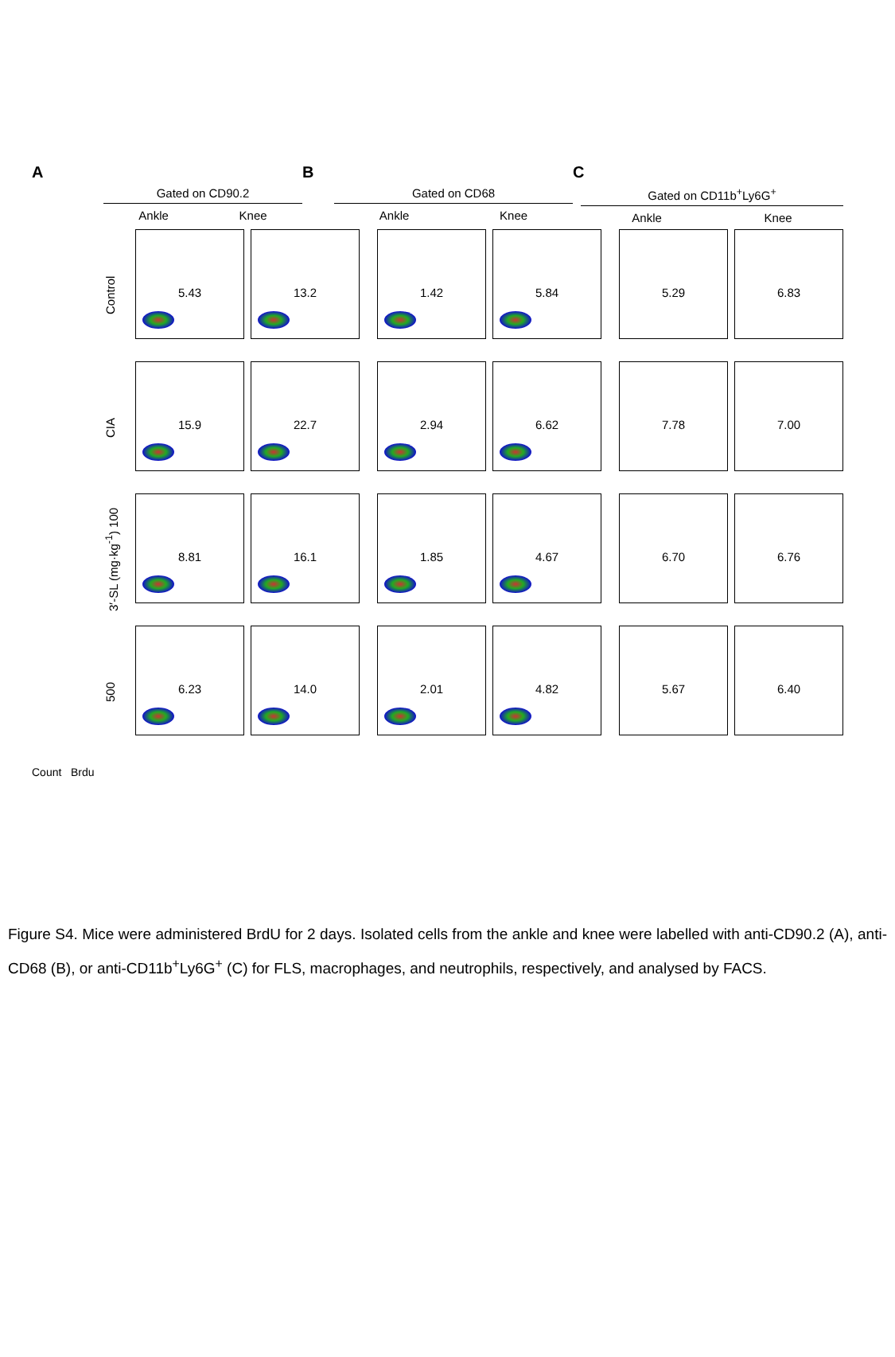A
Gated on CD90.2
Ankle Knee
B
Gated on CD68
Ankle Knee
C
Gated on CD11b<sup>+</sup>Ly6G<sup>+</sup>
Ankle Knee
Control
5.43 13.2 1.42 5.84 5.29 6.83
CIA
15.9 22.7 2.94 6.62 7.78 7.00
3′-SL (mg·kg<sup>-1</sup>) 100
8.81 16.1 1.85 4.67 6.70 6.76
500
6.23 14.0 2.01 4.82 5.67 6.40
Count Brdu
Figure S4. Mice were administered BrdU for 2 days. Isolated cells from the ankle and knee were labelled with anti-CD90.2 (A), anti-CD68 (B), or anti-CD11b<sup>+</sup>Ly6G<sup>+</sup> (C) for FLS, macrophages, and neutrophils, respectively, and analysed by FACS.